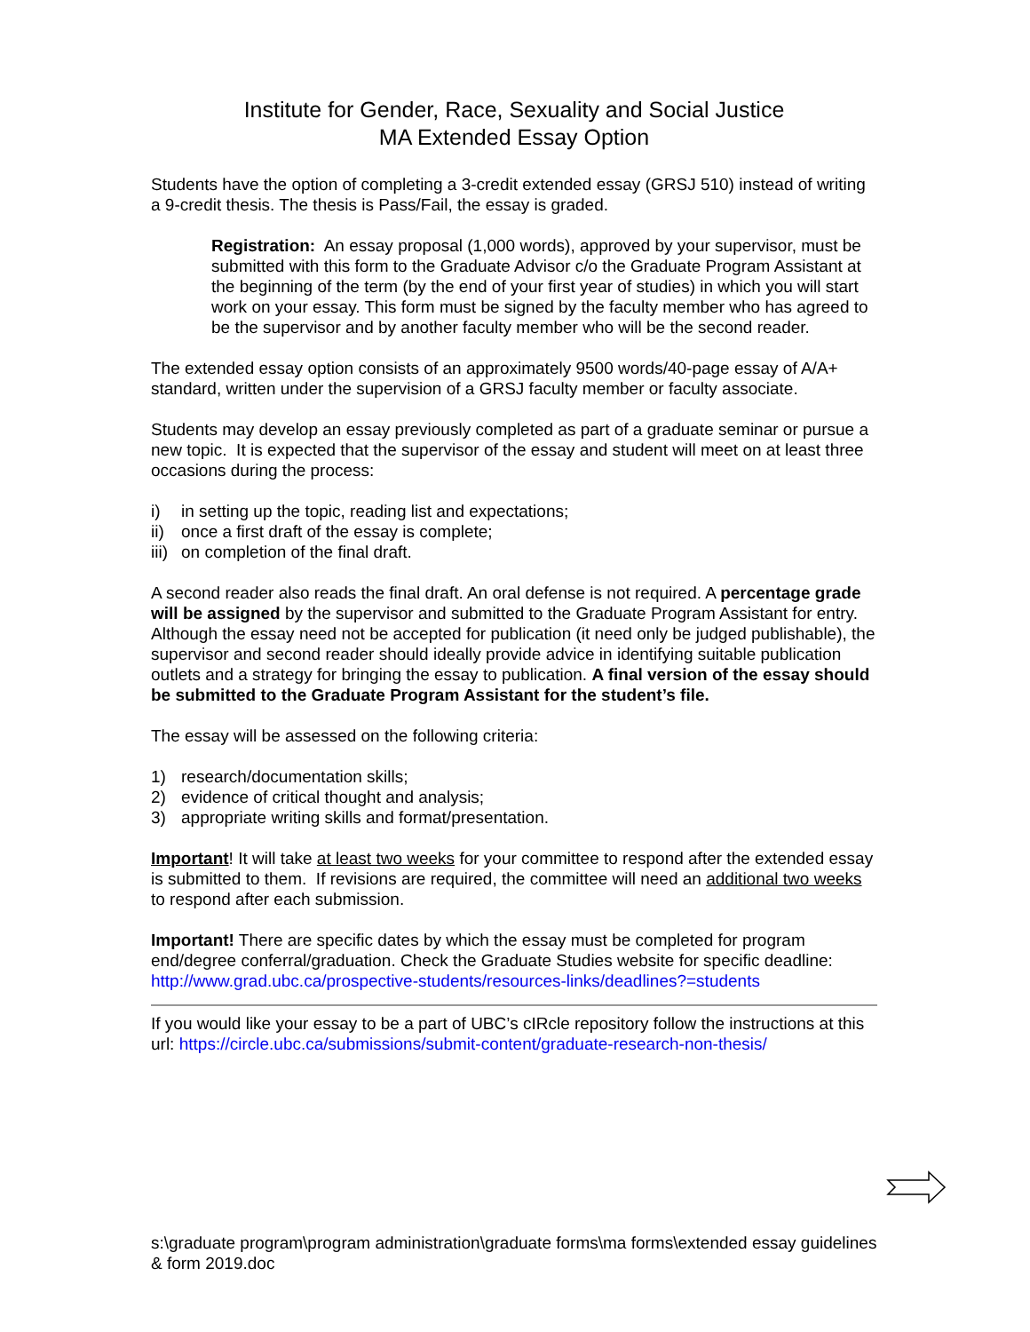Institute for Gender, Race, Sexuality and Social Justice
MA Extended Essay Option
Students have the option of completing a 3-credit extended essay (GRSJ 510) instead of writing a 9-credit thesis. The thesis is Pass/Fail, the essay is graded.
Registration: An essay proposal (1,000 words), approved by your supervisor, must be submitted with this form to the Graduate Advisor c/o the Graduate Program Assistant at the beginning of the term (by the end of your first year of studies) in which you will start work on your essay. This form must be signed by the faculty member who has agreed to be the supervisor and by another faculty member who will be the second reader.
The extended essay option consists of an approximately 9500 words/40-page essay of A/A+ standard, written under the supervision of a GRSJ faculty member or faculty associate.
Students may develop an essay previously completed as part of a graduate seminar or pursue a new topic. It is expected that the supervisor of the essay and student will meet on at least three occasions during the process:
i) in setting up the topic, reading list and expectations;
ii) once a first draft of the essay is complete;
iii) on completion of the final draft.
A second reader also reads the final draft. An oral defense is not required. A percentage grade will be assigned by the supervisor and submitted to the Graduate Program Assistant for entry. Although the essay need not be accepted for publication (it need only be judged publishable), the supervisor and second reader should ideally provide advice in identifying suitable publication outlets and a strategy for bringing the essay to publication. A final version of the essay should be submitted to the Graduate Program Assistant for the student’s file.
The essay will be assessed on the following criteria:
1) research/documentation skills;
2) evidence of critical thought and analysis;
3) appropriate writing skills and format/presentation.
Important! It will take at least two weeks for your committee to respond after the extended essay is submitted to them. If revisions are required, the committee will need an additional two weeks to respond after each submission.
Important! There are specific dates by which the essay must be completed for program end/degree conferral/graduation. Check the Graduate Studies website for specific deadline: http://www.grad.ubc.ca/prospective-students/resources-links/deadlines?=students
If you would like your essay to be a part of UBC’s cIRcle repository follow the instructions at this url: https://circle.ubc.ca/submissions/submit-content/graduate-research-non-thesis/
s:\graduate program\program administration\graduate forms\ma forms\extended essay guidelines & form 2019.doc